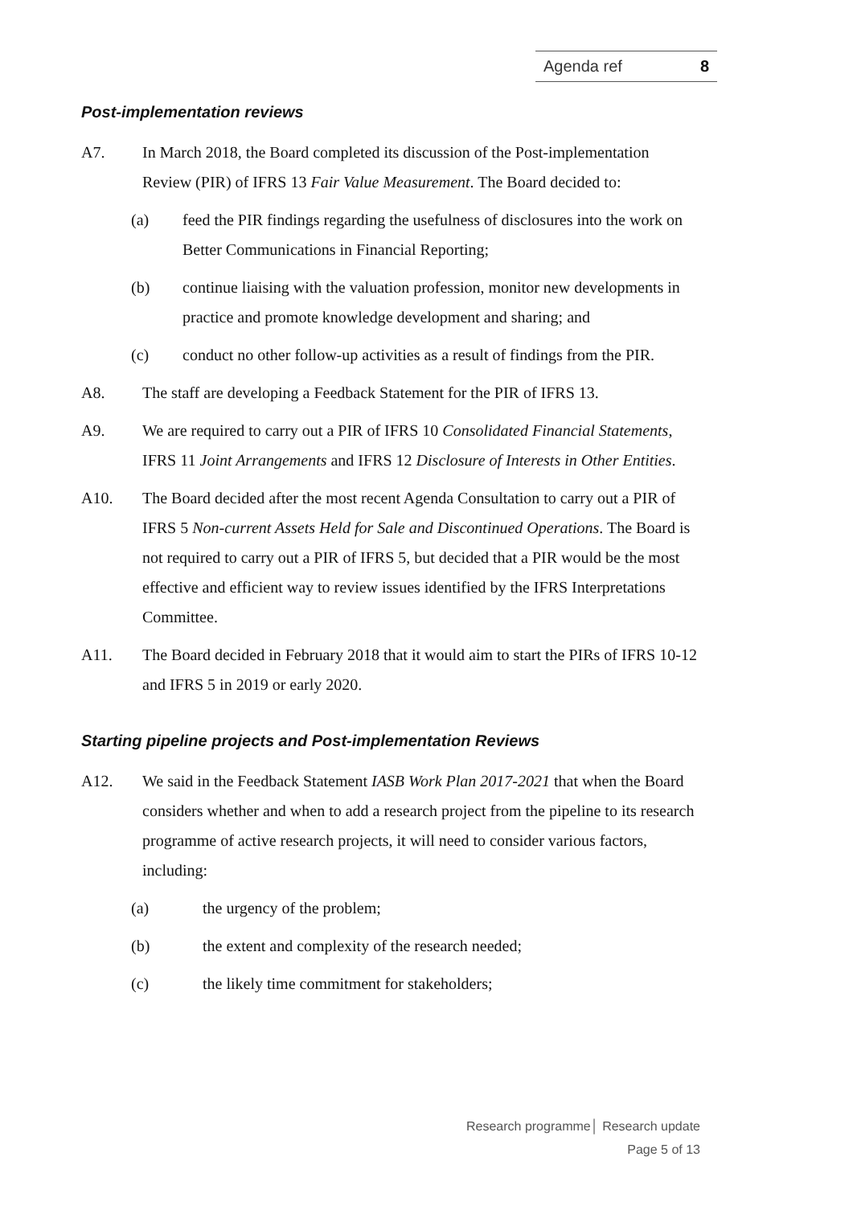Agenda ref 8
Post-implementation reviews
A7. In March 2018, the Board completed its discussion of the Post-implementation Review (PIR) of IFRS 13 Fair Value Measurement. The Board decided to:
(a) feed the PIR findings regarding the usefulness of disclosures into the work on Better Communications in Financial Reporting;
(b) continue liaising with the valuation profession, monitor new developments in practice and promote knowledge development and sharing; and
(c) conduct no other follow-up activities as a result of findings from the PIR.
A8. The staff are developing a Feedback Statement for the PIR of IFRS 13.
A9. We are required to carry out a PIR of IFRS 10 Consolidated Financial Statements, IFRS 11 Joint Arrangements and IFRS 12 Disclosure of Interests in Other Entities.
A10. The Board decided after the most recent Agenda Consultation to carry out a PIR of IFRS 5 Non-current Assets Held for Sale and Discontinued Operations. The Board is not required to carry out a PIR of IFRS 5, but decided that a PIR would be the most effective and efficient way to review issues identified by the IFRS Interpretations Committee.
A11. The Board decided in February 2018 that it would aim to start the PIRs of IFRS 10-12 and IFRS 5 in 2019 or early 2020.
Starting pipeline projects and Post-implementation Reviews
A12. We said in the Feedback Statement IASB Work Plan 2017-2021 that when the Board considers whether and when to add a research project from the pipeline to its research programme of active research projects, it will need to consider various factors, including:
(a) the urgency of the problem;
(b) the extent and complexity of the research needed;
(c) the likely time commitment for stakeholders;
Research programme│ Research update
Page 5 of 13